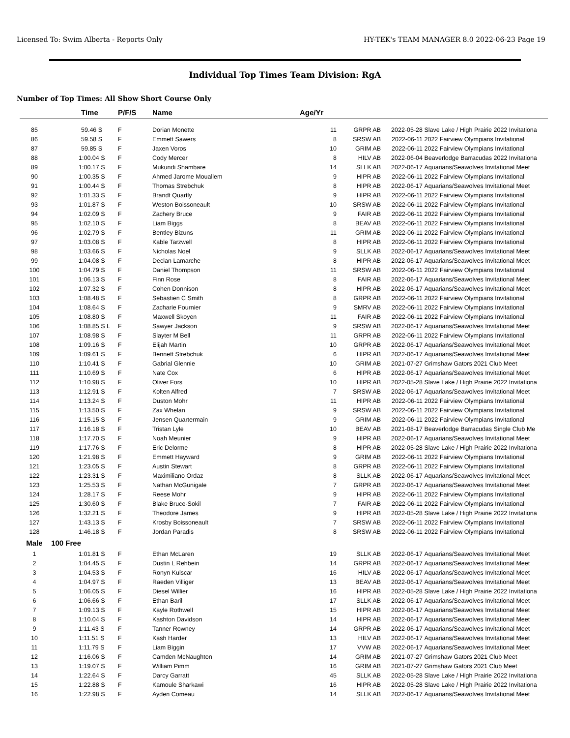Licensed To: Swim Alberta - Reports Only HY-TEK's TEAM MANAGER 8.0 2022-06-23 Page 19
Individual Top Times Team Division: RgA
Number of Top Times: All Show Short Course Only
| | Time | P/F/S | Name | Age/Yr | | | |
| --- | --- | --- | --- | --- | --- | --- | --- |
| 85 | 59.46 S | F | Dorian Monette | 11 | GRPR AB | 2022-05-28 | Slave Lake / High Prairie 2022 Invitationa |
| 86 | 59.58 S | F | Emmett Sawers | 8 | SRSW AB | 2022-06-11 | 2022 Fairview Olympians Invitational |
| 87 | 59.85 S | F | Jaxen Voros | 10 | GRIM AB | 2022-06-11 | 2022 Fairview Olympians Invitational |
| 88 | 1:00.04 S | F | Cody Mercer | 8 | HILV AB | 2022-06-04 | Beaverlodge Barracudas 2022 Invitationa |
| 89 | 1:00.17 S | F | Mukundi Shambare | 14 | SLLK AB | 2022-06-17 | Aquarians/Seawolves Invitational Meet |
| 90 | 1:00.35 S | F | Ahmed Jarome Mouallem | 9 | HIPR AB | 2022-06-11 | 2022 Fairview Olympians Invitational |
| 91 | 1:00.44 S | F | Thomas Strebchuk | 8 | HIPR AB | 2022-06-17 | Aquarians/Seawolves Invitational Meet |
| 92 | 1:01.33 S | F | Brandt Quartly | 9 | HIPR AB | 2022-06-11 | 2022 Fairview Olympians Invitational |
| 93 | 1:01.87 S | F | Weston Boissoneault | 10 | SRSW AB | 2022-06-11 | 2022 Fairview Olympians Invitational |
| 94 | 1:02.09 S | F | Zachery Bruce | 9 | FAIR AB | 2022-06-11 | 2022 Fairview Olympians Invitational |
| 95 | 1:02.10 S | F | Liam Biggs | 8 | BEAV AB | 2022-06-11 | 2022 Fairview Olympians Invitational |
| 96 | 1:02.79 S | F | Bentley Bizuns | 11 | GRIM AB | 2022-06-11 | 2022 Fairview Olympians Invitational |
| 97 | 1:03.08 S | F | Kable Tarzwell | 8 | HIPR AB | 2022-06-11 | 2022 Fairview Olympians Invitational |
| 98 | 1:03.66 S | F | Nicholas Noel | 9 | SLLK AB | 2022-06-17 | Aquarians/Seawolves Invitational Meet |
| 99 | 1:04.08 S | F | Declan Lamarche | 8 | HIPR AB | 2022-06-17 | Aquarians/Seawolves Invitational Meet |
| 100 | 1:04.79 S | F | Daniel Thompson | 11 | SRSW AB | 2022-06-11 | 2022 Fairview Olympians Invitational |
| 101 | 1:06.13 S | F | Finn Rose | 8 | FAIR AB | 2022-06-17 | Aquarians/Seawolves Invitational Meet |
| 102 | 1:07.32 S | F | Cohen Donnison | 8 | HIPR AB | 2022-06-17 | Aquarians/Seawolves Invitational Meet |
| 103 | 1:08.48 S | F | Sebastien C Smith | 8 | GRPR AB | 2022-06-11 | 2022 Fairview Olympians Invitational |
| 104 | 1:08.64 S | F | Zacharie Fournier | 9 | SMRV AB | 2022-06-11 | 2022 Fairview Olympians Invitational |
| 105 | 1:08.80 S | F | Maxwell Skoyen | 11 | FAIR AB | 2022-06-11 | 2022 Fairview Olympians Invitational |
| 106 | 1:08.85 S L | F | Sawyer Jackson | 9 | SRSW AB | 2022-06-17 | Aquarians/Seawolves Invitational Meet |
| 107 | 1:08.98 S | F | Slayter M Bell | 11 | GRPR AB | 2022-06-11 | 2022 Fairview Olympians Invitational |
| 108 | 1:09.16 S | F | Elijah Martin | 10 | GRPR AB | 2022-06-17 | Aquarians/Seawolves Invitational Meet |
| 109 | 1:09.61 S | F | Bennett Strebchuk | 6 | HIPR AB | 2022-06-17 | Aquarians/Seawolves Invitational Meet |
| 110 | 1:10.41 S | F | Gabrial Glennie | 10 | GRIM AB | 2021-07-27 | Grimshaw Gators 2021 Club Meet |
| 111 | 1:10.69 S | F | Nate Cox | 6 | HIPR AB | 2022-06-17 | Aquarians/Seawolves Invitational Meet |
| 112 | 1:10.98 S | F | Oliver Fors | 10 | HIPR AB | 2022-05-28 | Slave Lake / High Prairie 2022 Invitationa |
| 113 | 1:12.91 S | F | Kolten Alfred | 7 | SRSW AB | 2022-06-17 | Aquarians/Seawolves Invitational Meet |
| 114 | 1:13.24 S | F | Duston Mohr | 11 | HIPR AB | 2022-06-11 | 2022 Fairview Olympians Invitational |
| 115 | 1:13.50 S | F | Zax Whelan | 9 | SRSW AB | 2022-06-11 | 2022 Fairview Olympians Invitational |
| 116 | 1:15.15 S | F | Jensen Quartermain | 9 | GRIM AB | 2022-06-11 | 2022 Fairview Olympians Invitational |
| 117 | 1:16.18 S | F | Tristan Lyle | 10 | BEAV AB | 2021-08-17 | Beaverlodge Barracudas Single Club Me |
| 118 | 1:17.70 S | F | Noah Meunier | 9 | HIPR AB | 2022-06-17 | Aquarians/Seawolves Invitational Meet |
| 119 | 1:17.76 S | F | Eric Delorme | 8 | HIPR AB | 2022-05-28 | Slave Lake / High Prairie 2022 Invitationa |
| 120 | 1:21.98 S | F | Emmett Hayward | 9 | GRIM AB | 2022-06-11 | 2022 Fairview Olympians Invitational |
| 121 | 1:23.05 S | F | Austin Stewart | 8 | GRPR AB | 2022-06-11 | 2022 Fairview Olympians Invitational |
| 122 | 1:23.31 S | F | Maximiliano Ordaz | 8 | SLLK AB | 2022-06-17 | Aquarians/Seawolves Invitational Meet |
| 123 | 1:25.53 S | F | Nathan McGunigale | 7 | GRPR AB | 2022-06-17 | Aquarians/Seawolves Invitational Meet |
| 124 | 1:28.17 S | F | Reese Mohr | 9 | HIPR AB | 2022-06-11 | 2022 Fairview Olympians Invitational |
| 125 | 1:30.60 S | F | Blake Bruce-Sokil | 7 | FAIR AB | 2022-06-11 | 2022 Fairview Olympians Invitational |
| 126 | 1:32.21 S | F | Theodore James | 9 | HIPR AB | 2022-05-28 | Slave Lake / High Prairie 2022 Invitationa |
| 127 | 1:43.13 S | F | Krosby Boissoneault | 7 | SRSW AB | 2022-06-11 | 2022 Fairview Olympians Invitational |
| 128 | 1:46.18 S | F | Jordan Paradis | 8 | SRSW AB | 2022-06-11 | 2022 Fairview Olympians Invitational |
| Male | 100 Free | | | | | | |
| 1 | 1:01.81 S | F | Ethan McLaren | 19 | SLLK AB | 2022-06-17 | Aquarians/Seawolves Invitational Meet |
| 2 | 1:04.45 S | F | Dustin L Rehbein | 14 | GRPR AB | 2022-06-17 | Aquarians/Seawolves Invitational Meet |
| 3 | 1:04.53 S | F | Ronyn Kulscar | 16 | HILV AB | 2022-06-17 | Aquarians/Seawolves Invitational Meet |
| 4 | 1:04.97 S | F | Raeden Villiger | 13 | BEAV AB | 2022-06-17 | Aquarians/Seawolves Invitational Meet |
| 5 | 1:06.05 S | F | Diesel Willier | 16 | HIPR AB | 2022-05-28 | Slave Lake / High Prairie 2022 Invitationa |
| 6 | 1:06.66 S | F | Ethan Baril | 17 | SLLK AB | 2022-06-17 | Aquarians/Seawolves Invitational Meet |
| 7 | 1:09.13 S | F | Kayle Rothwell | 15 | HIPR AB | 2022-06-17 | Aquarians/Seawolves Invitational Meet |
| 8 | 1:10.04 S | F | Kashton Davidson | 14 | HIPR AB | 2022-06-17 | Aquarians/Seawolves Invitational Meet |
| 9 | 1:11.43 S | F | Tanner Rowney | 14 | GRPR AB | 2022-06-17 | Aquarians/Seawolves Invitational Meet |
| 10 | 1:11.51 S | F | Kash Harder | 13 | HILV AB | 2022-06-17 | Aquarians/Seawolves Invitational Meet |
| 11 | 1:11.79 S | F | Liam Biggin | 17 | VVW AB | 2022-06-17 | Aquarians/Seawolves Invitational Meet |
| 12 | 1:16.06 S | F | Camden McNaughton | 14 | GRIM AB | 2021-07-27 | Grimshaw Gators 2021 Club Meet |
| 13 | 1:19.07 S | F | William Pimm | 16 | GRIM AB | 2021-07-27 | Grimshaw Gators 2021 Club Meet |
| 14 | 1:22.64 S | F | Darcy Garratt | 45 | SLLK AB | 2022-05-28 | Slave Lake / High Prairie 2022 Invitationa |
| 15 | 1:22.88 S | F | Kamoule Sharkawi | 16 | HIPR AB | 2022-05-28 | Slave Lake / High Prairie 2022 Invitationa |
| 16 | 1:22.98 S | F | Ayden Comeau | 14 | SLLK AB | 2022-06-17 | Aquarians/Seawolves Invitational Meet |